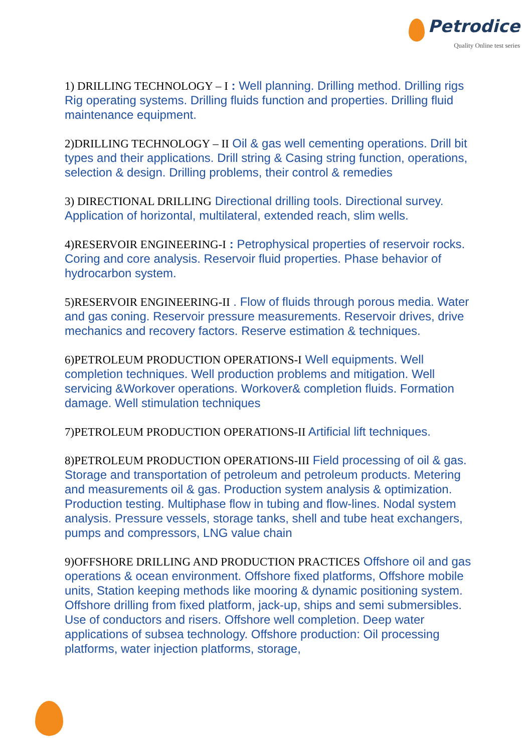Petrodice
Quality Online test series
1) DRILLING TECHNOLOGY – I : Well planning. Drilling method. Drilling rigs Rig operating systems. Drilling fluids function and properties. Drilling fluid maintenance equipment.
2)DRILLING TECHNOLOGY – II Oil & gas well cementing operations. Drill bit types and their applications. Drill string & Casing string function, operations, selection & design. Drilling problems, their control & remedies
3) DIRECTIONAL DRILLING Directional drilling tools. Directional survey. Application of horizontal, multilateral, extended reach, slim wells.
4)RESERVOIR ENGINEERING-I : Petrophysical properties of reservoir rocks. Coring and core analysis. Reservoir fluid properties. Phase behavior of hydrocarbon system.
5)RESERVOIR ENGINEERING-II . Flow of fluids through porous media. Water and gas coning. Reservoir pressure measurements. Reservoir drives, drive mechanics and recovery factors. Reserve estimation & techniques.
6)PETROLEUM PRODUCTION OPERATIONS-I Well equipments. Well completion techniques. Well production problems and mitigation. Well servicing &Workover operations. Workover& completion fluids. Formation damage. Well stimulation techniques
7)PETROLEUM PRODUCTION OPERATIONS-II Artificial lift techniques.
8)PETROLEUM PRODUCTION OPERATIONS-III Field processing of oil & gas. Storage and transportation of petroleum and petroleum products. Metering and measurements oil & gas. Production system analysis & optimization. Production testing. Multiphase flow in tubing and flow-lines. Nodal system analysis. Pressure vessels, storage tanks, shell and tube heat exchangers, pumps and compressors, LNG value chain
9)OFFSHORE DRILLING AND PRODUCTION PRACTICES Offshore oil and gas operations & ocean environment. Offshore fixed platforms, Offshore mobile units, Station keeping methods like mooring & dynamic positioning system. Offshore drilling from fixed platform, jack-up, ships and semi submersibles. Use of conductors and risers. Offshore well completion. Deep water applications of subsea technology. Offshore production: Oil processing platforms, water injection platforms, storage,